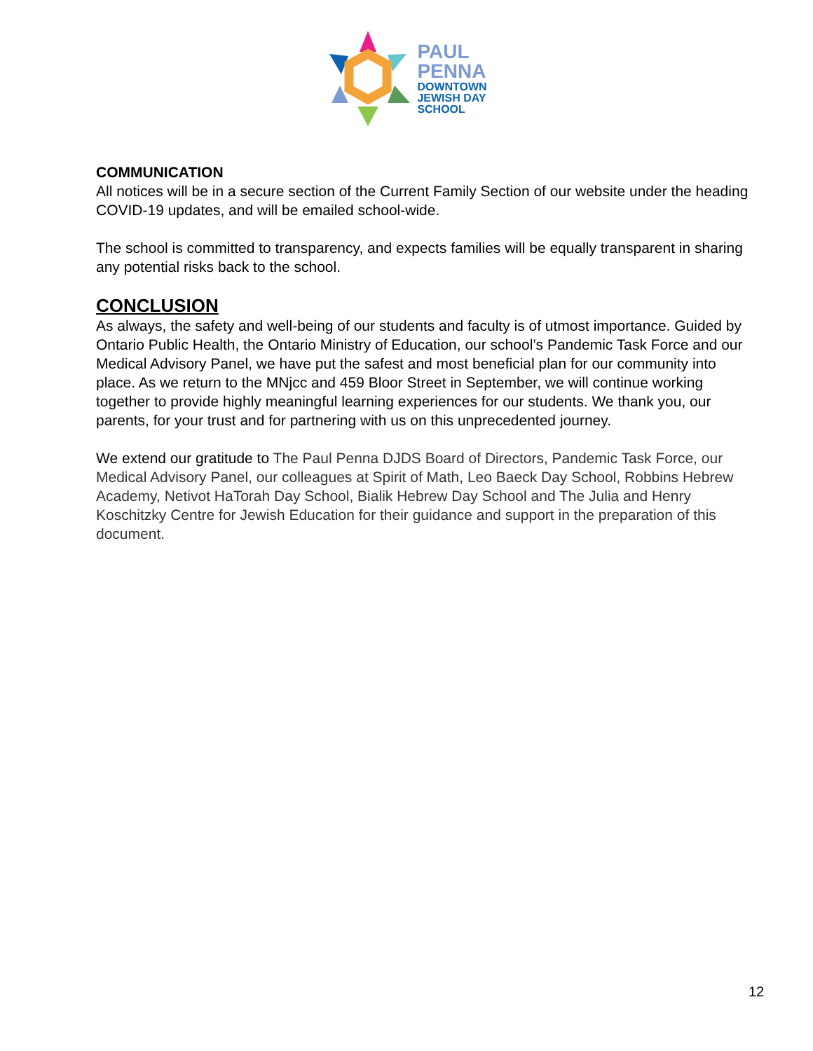PAUL
PENNA
DOWNTOWN
JEWISH DAY
SCHOOL
COMMUNICATION
All notices will be in a secure section of the Current Family Section of our website under the heading COVID-19 updates, and will be emailed school-wide.
The school is committed to transparency, and expects families will be equally transparent in sharing any potential risks back to the school.
CONCLUSION
As always, the safety and well-being of our students and faculty is of utmost importance. Guided by Ontario Public Health, the Ontario Ministry of Education, our school’s Pandemic Task Force and our Medical Advisory Panel, we have put the safest and most beneficial plan for our community into place. As we return to the MNjcc and 459 Bloor Street in September, we will continue working together to provide highly meaningful learning experiences for our students. We thank you, our parents, for your trust and for partnering with us on this unprecedented journey.
We extend our gratitude to The Paul Penna DJDS Board of Directors, Pandemic Task Force, our Medical Advisory Panel, our colleagues at Spirit of Math, Leo Baeck Day School, Robbins Hebrew Academy, Netivot HaTorah Day School, Bialik Hebrew Day School and The Julia and Henry Koschitzky Centre for Jewish Education for their guidance and support in the preparation of this document.
12